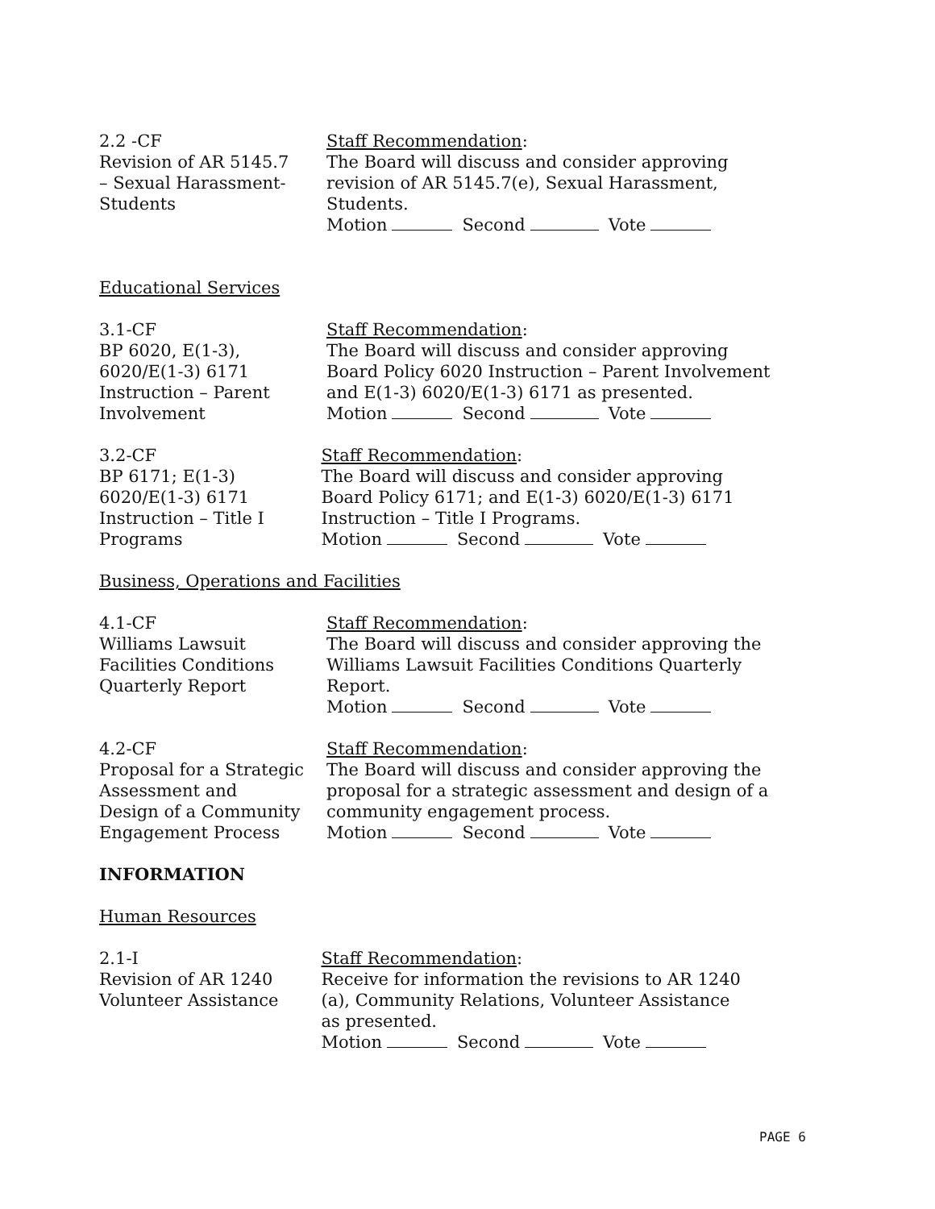2.2 -CF
Revision of AR 5145.7
– Sexual Harassment-
Students
Staff Recommendation:
The Board will discuss and consider approving revision of AR 5145.7(e), Sexual Harassment, Students.
Motion Second Vote
Educational Services
3.1-CF
BP 6020, E(1-3),
6020/E(1-3) 6171
Instruction – Parent
Involvement
Staff Recommendation:
The Board will discuss and consider approving Board Policy 6020 Instruction – Parent Involvement and E(1-3) 6020/E(1-3) 6171 as presented.
Motion Second Vote
3.2-CF
BP 6171; E(1-3)
6020/E(1-3) 6171
Instruction – Title I
Programs
Staff Recommendation:
The Board will discuss and consider approving
Board Policy 6171; and E(1-3) 6020/E(1-3) 6171
Instruction – Title I Programs.
Motion Second Vote
Business, Operations and Facilities
4.1-CF
Williams Lawsuit
Facilities Conditions
Quarterly Report
Staff Recommendation:
The Board will discuss and consider approving the Williams Lawsuit Facilities Conditions Quarterly Report.
Motion Second Vote
4.2-CF
Proposal for a Strategic
Assessment and
Design of a Community
Engagement Process
Staff Recommendation:
The Board will discuss and consider approving the proposal for a strategic assessment and design of a community engagement process.
Motion Second Vote
INFORMATION
Human Resources
2.1-I
Revision of AR 1240
Volunteer Assistance
Staff Recommendation:
Receive for information the revisions to AR 1240
(a), Community Relations, Volunteer Assistance
as presented.
Motion Second Vote
PAGE 6